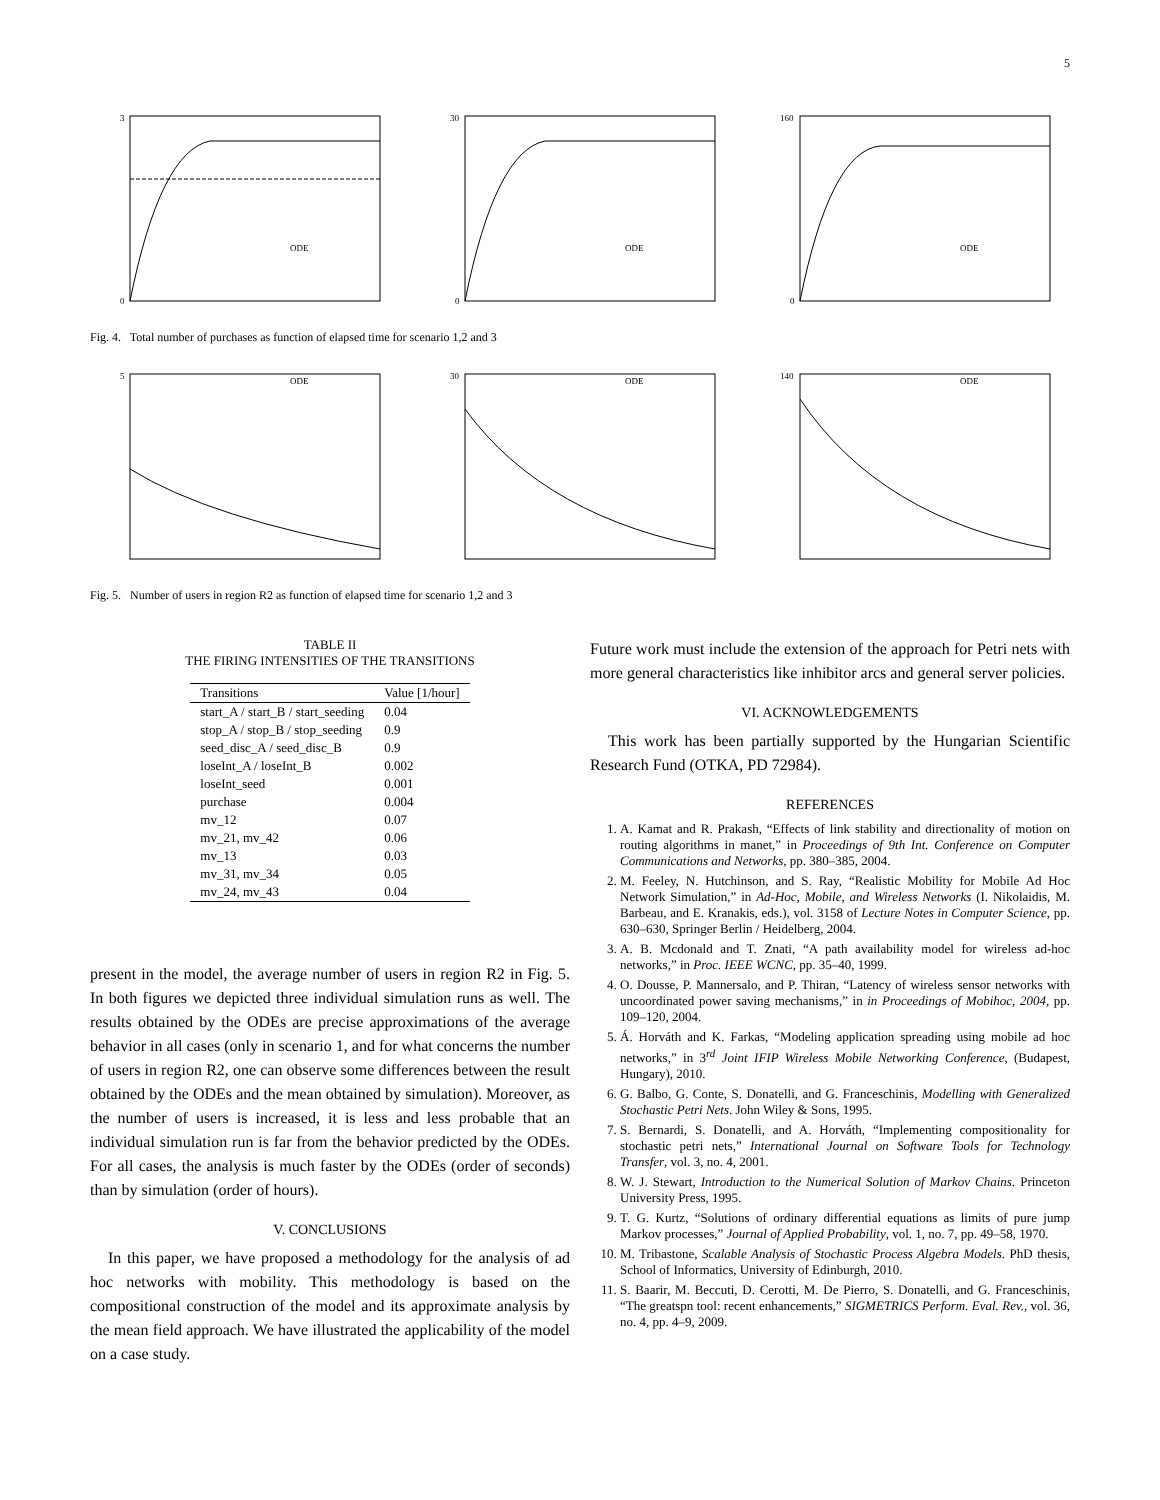5
3
0
ODE
30
0
ODE
160
0
ODE
Fig. 4. Total number of purchases as function of elapsed time for scenario 1,2 and 3
5
ODE
30
ODE
140
ODE
Fig. 5. Number of users in region R2 as function of elapsed time for scenario 1,2 and 3
TABLE II
THE FIRING INTENSITIES OF THE TRANSITIONS
| Transitions | Value [1/hour] |
| --- | --- |
| start_A / start_B / start_seeding | 0.04 |
| stop_A / stop_B / stop_seeding | 0.9 |
| seed_disc_A / seed_disc_B | 0.9 |
| loseInt_A / loseInt_B | 0.002 |
| loseInt_seed | 0.001 |
| purchase | 0.004 |
| mv_12 | 0.07 |
| mv_21, mv_42 | 0.06 |
| mv_13 | 0.03 |
| mv_31, mv_34 | 0.05 |
| mv_24, mv_43 | 0.04 |
present in the model, the average number of users in region R2 in Fig. 5. In both figures we depicted three individual simulation runs as well. The results obtained by the ODEs are precise approximations of the average behavior in all cases (only in scenario 1, and for what concerns the number of users in region R2, one can observe some differences between the result obtained by the ODEs and the mean obtained by simulation). Moreover, as the number of users is increased, it is less and less probable that an individual simulation run is far from the behavior predicted by the ODEs. For all cases, the analysis is much faster by the ODEs (order of seconds) than by simulation (order of hours).
V. CONCLUSIONS
In this paper, we have proposed a methodology for the analysis of ad hoc networks with mobility. This methodology is based on the compositional construction of the model and its approximate analysis by the mean field approach. We have illustrated the applicability of the model on a case study.
Future work must include the extension of the approach for Petri nets with more general characteristics like inhibitor arcs and general server policies.
VI. ACKNOWLEDGEMENTS
This work has been partially supported by the Hungarian Scientific Research Fund (OTKA, PD 72984).
REFERENCES
1. A. Kamat and R. Prakash, “Effects of link stability and directionality of motion on routing algorithms in manet,” in Proceedings of 9th Int. Conference on Computer Communications and Networks, pp. 380–385, 2004.
2. M. Feeley, N. Hutchinson, and S. Ray, “Realistic Mobility for Mobile Ad Hoc Network Simulation,” in Ad-Hoc, Mobile, and Wireless Networks (I. Nikolaidis, M. Barbeau, and E. Kranakis, eds.), vol. 3158 of Lecture Notes in Computer Science, pp. 630–630, Springer Berlin / Heidelberg, 2004.
3. A. B. Mcdonald and T. Znati, “A path availability model for wireless ad-hoc networks,” in Proc. IEEE WCNC, pp. 35–40, 1999.
4. O. Dousse, P. Mannersalo, and P. Thiran, “Latency of wireless sensor networks with uncoordinated power saving mechanisms,” in in Proceedings of Mobihoc, 2004, pp. 109–120, 2004.
5. Á. Horváth and K. Farkas, “Modeling application spreading using mobile ad hoc networks,” in 3<sup>rd</sup> Joint IFIP Wireless Mobile Networking Conference, (Budapest, Hungary), 2010.
6. G. Balbo, G. Conte, S. Donatelli, and G. Franceschinis, Modelling with Generalized Stochastic Petri Nets. John Wiley & Sons, 1995.
7. S. Bernardi, S. Donatelli, and A. Horváth, “Implementing compositionality for stochastic petri nets,” International Journal on Software Tools for Technology Transfer, vol. 3, no. 4, 2001.
8. W. J. Stewart, Introduction to the Numerical Solution of Markov Chains. Princeton University Press, 1995.
9. T. G. Kurtz, “Solutions of ordinary differential equations as limits of pure jump Markov processes,” Journal of Applied Probability, vol. 1, no. 7, pp. 49–58, 1970.
10. M. Tribastone, Scalable Analysis of Stochastic Process Algebra Models. PhD thesis, School of Informatics, University of Edinburgh, 2010.
11. S. Baarir, M. Beccuti, D. Cerotti, M. De Pierro, S. Donatelli, and G. Franceschinis, “The greatspn tool: recent enhancements,” SIGMETRICS Perform. Eval. Rev., vol. 36, no. 4, pp. 4–9, 2009.